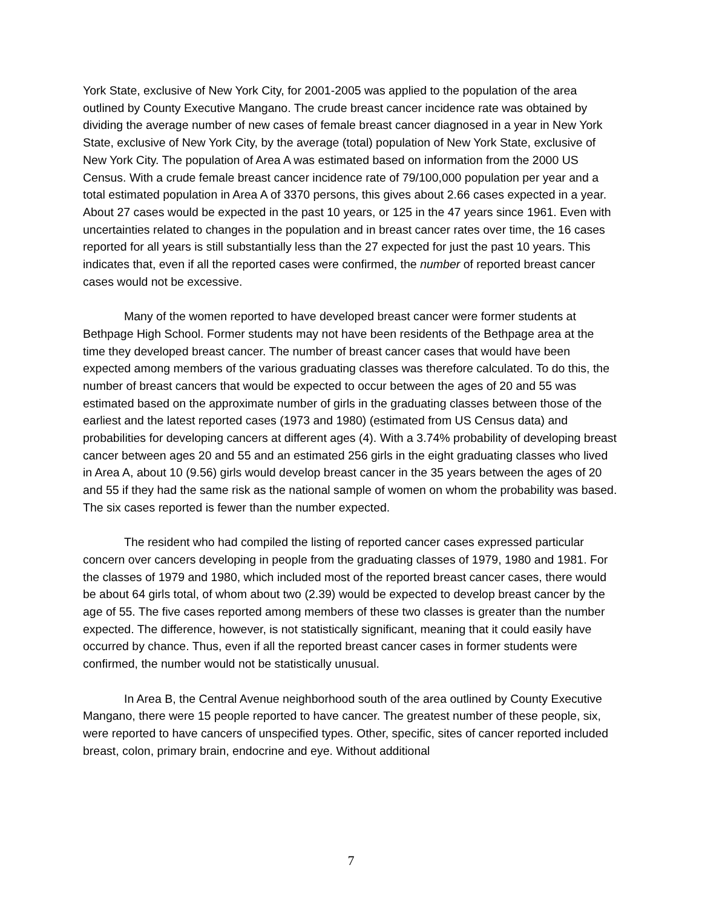York State, exclusive of New York City, for 2001-2005 was applied to the population of the area outlined by County Executive Mangano. The crude breast cancer incidence rate was obtained by dividing the average number of new cases of female breast cancer diagnosed in a year in New York State, exclusive of New York City, by the average (total) population of New York State, exclusive of New York City. The population of Area A was estimated based on information from the 2000 US Census. With a crude female breast cancer incidence rate of 79/100,000 population per year and a total estimated population in Area A of 3370 persons, this gives about 2.66 cases expected in a year. About 27 cases would be expected in the past 10 years, or 125 in the 47 years since 1961. Even with uncertainties related to changes in the population and in breast cancer rates over time, the 16 cases reported for all years is still substantially less than the 27 expected for just the past 10 years. This indicates that, even if all the reported cases were confirmed, the number of reported breast cancer cases would not be excessive.
Many of the women reported to have developed breast cancer were former students at Bethpage High School. Former students may not have been residents of the Bethpage area at the time they developed breast cancer. The number of breast cancer cases that would have been expected among members of the various graduating classes was therefore calculated. To do this, the number of breast cancers that would be expected to occur between the ages of 20 and 55 was estimated based on the approximate number of girls in the graduating classes between those of the earliest and the latest reported cases (1973 and 1980) (estimated from US Census data) and probabilities for developing cancers at different ages (4). With a 3.74% probability of developing breast cancer between ages 20 and 55 and an estimated 256 girls in the eight graduating classes who lived in Area A, about 10 (9.56) girls would develop breast cancer in the 35 years between the ages of 20 and 55 if they had the same risk as the national sample of women on whom the probability was based. The six cases reported is fewer than the number expected.
The resident who had compiled the listing of reported cancer cases expressed particular concern over cancers developing in people from the graduating classes of 1979, 1980 and 1981. For the classes of 1979 and 1980, which included most of the reported breast cancer cases, there would be about 64 girls total, of whom about two (2.39) would be expected to develop breast cancer by the age of 55. The five cases reported among members of these two classes is greater than the number expected. The difference, however, is not statistically significant, meaning that it could easily have occurred by chance. Thus, even if all the reported breast cancer cases in former students were confirmed, the number would not be statistically unusual.
In Area B, the Central Avenue neighborhood south of the area outlined by County Executive Mangano, there were 15 people reported to have cancer. The greatest number of these people, six, were reported to have cancers of unspecified types. Other, specific, sites of cancer reported included breast, colon, primary brain, endocrine and eye. Without additional
7